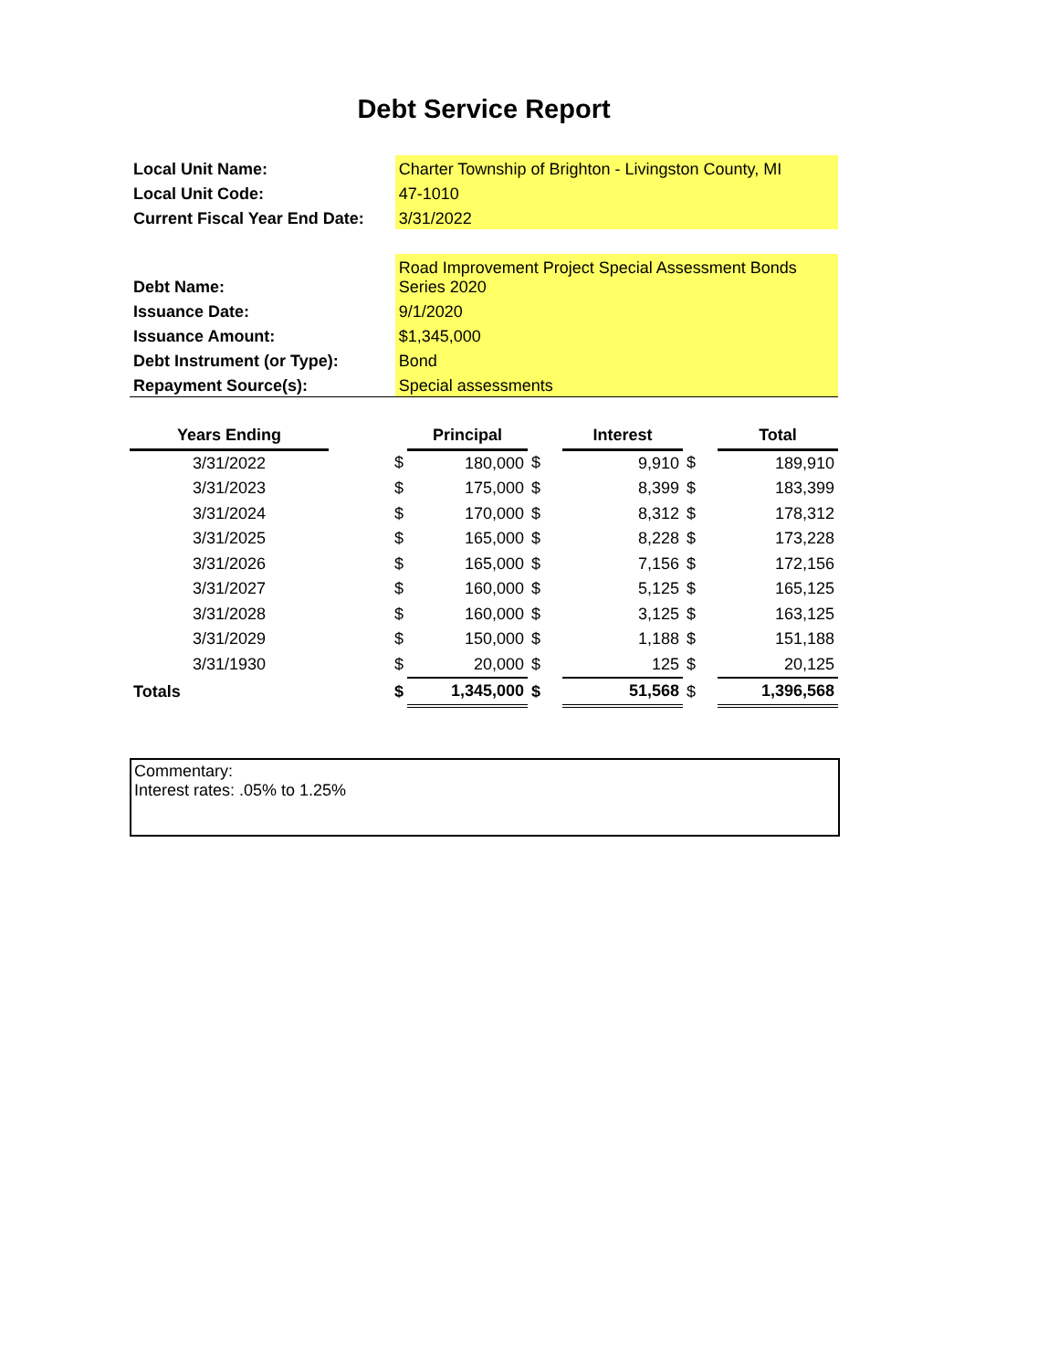Debt Service Report
| Local Unit Name: | Charter Township of Brighton - Livingston County, MI |
| Local Unit Code: | 47-1010 |
| Current Fiscal Year End Date: | 3/31/2022 |
| Debt Name: | Road Improvement Project Special Assessment Bonds Series 2020 |
| Issuance Date: | 9/1/2020 |
| Issuance Amount: | $1,345,000 |
| Debt Instrument (or Type): | Bond |
| Repayment Source(s): | Special assessments |
| Years Ending | | | Principal | | Interest | | Total |
| --- | --- | --- | --- | --- | --- | --- | --- |
| 3/31/2022 | | $ | 180,000 | $ | 9,910 | $ | 189,910 |
| 3/31/2023 | | $ | 175,000 | $ | 8,399 | $ | 183,399 |
| 3/31/2024 | | $ | 170,000 | $ | 8,312 | $ | 178,312 |
| 3/31/2025 | | $ | 165,000 | $ | 8,228 | $ | 173,228 |
| 3/31/2026 | | $ | 165,000 | $ | 7,156 | $ | 172,156 |
| 3/31/2027 | | $ | 160,000 | $ | 5,125 | $ | 165,125 |
| 3/31/2028 | | $ | 160,000 | $ | 3,125 | $ | 163,125 |
| 3/31/2029 | | $ | 150,000 | $ | 1,188 | $ | 151,188 |
| 3/31/1930 | | $ | 20,000 | $ | 125 | $ | 20,125 |
| Totals | | $ | 1,345,000 | $ | 51,568 | $ | 1,396,568 |
Commentary:
Interest rates: .05% to 1.25%